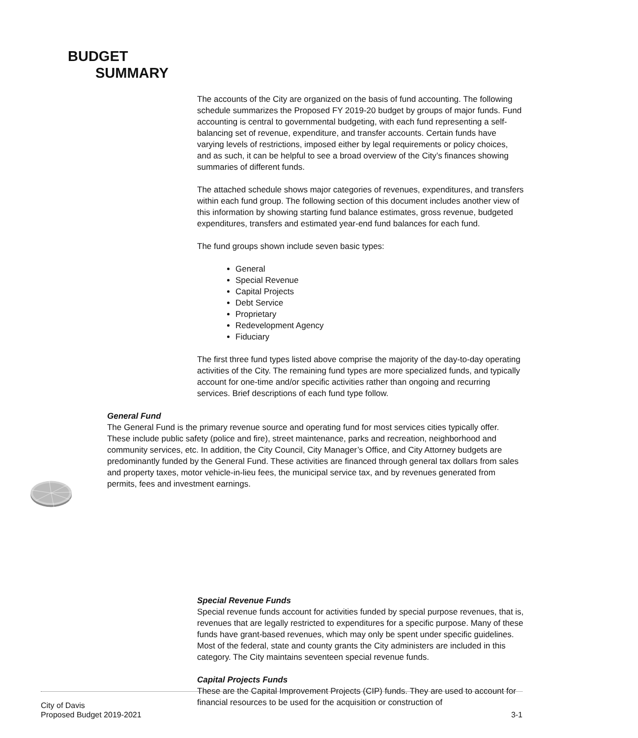BUDGET
SUMMARY
The accounts of the City are organized on the basis of fund accounting. The following schedule summarizes the Proposed FY 2019-20 budget by groups of major funds. Fund accounting is central to governmental budgeting, with each fund representing a self-balancing set of revenue, expenditure, and transfer accounts. Certain funds have varying levels of restrictions, imposed either by legal requirements or policy choices, and as such, it can be helpful to see a broad overview of the City’s finances showing summaries of different funds.
The attached schedule shows major categories of revenues, expenditures, and transfers within each fund group. The following section of this document includes another view of this information by showing starting fund balance estimates, gross revenue, budgeted expenditures, transfers and estimated year-end fund balances for each fund.
The fund groups shown include seven basic types:
General
Special Revenue
Capital Projects
Debt Service
Proprietary
Redevelopment Agency
Fiduciary
The first three fund types listed above comprise the majority of the day-to-day operating activities of the City. The remaining fund types are more specialized funds, and typically account for one-time and/or specific activities rather than ongoing and recurring services. Brief descriptions of each fund type follow.
General Fund
The General Fund is the primary revenue source and operating fund for most services cities typically offer. These include public safety (police and fire), street maintenance, parks and recreation, neighborhood and community services, etc. In addition, the City Council, City Manager’s Office, and City Attorney budgets are predominantly funded by the General Fund. These activities are financed through general tax dollars from sales and property taxes, motor vehicle-in-lieu fees, the municipal service tax, and by revenues generated from permits, fees and investment earnings.
Special Revenue Funds
Special revenue funds account for activities funded by special purpose revenues, that is, revenues that are legally restricted to expenditures for a specific purpose. Many of these funds have grant-based revenues, which may only be spent under specific guidelines. Most of the federal, state and county grants the City administers are included in this category. The City maintains seventeen special revenue funds.
Capital Projects Funds
These are the Capital Improvement Projects (CIP) funds. They are used to account for financial resources to be used for the acquisition or construction of
City of Davis
Proposed Budget 2019-2021
3-1